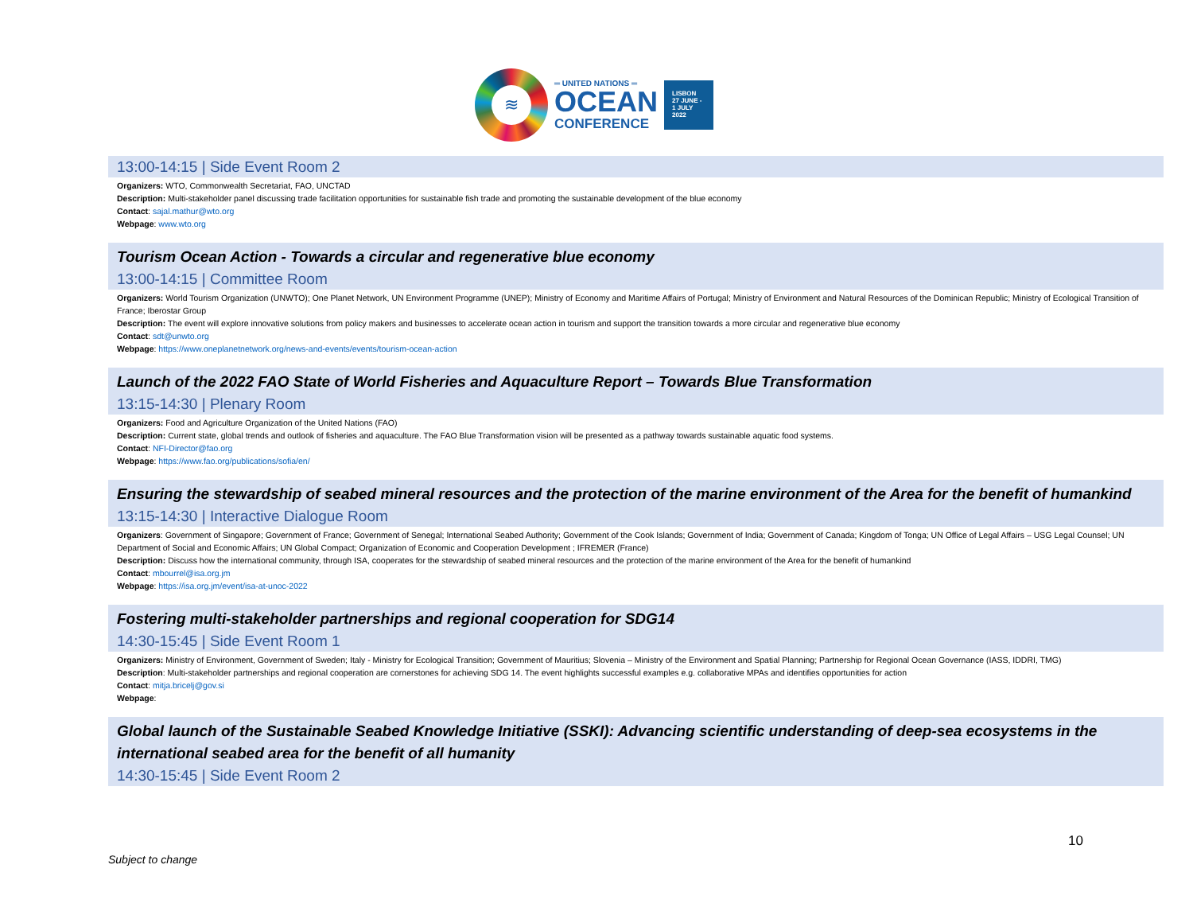≋
═ UNITED NATIONS ═
OCEAN
CONFERENCE
LISBON
27 JUNE -
1 JULY
2022
13:00-14:15 | Side Event Room 2
Organizers: WTO, Commonwealth Secretariat, FAO, UNCTAD
Description: Multi-stakeholder panel discussing trade facilitation opportunities for sustainable fish trade and promoting the sustainable development of the blue economy
Contact: sajal.mathur@wto.org
Webpage: www.wto.org
Tourism Ocean Action - Towards a circular and regenerative blue economy
13:00-14:15 | Committee Room
Organizers: World Tourism Organization (UNWTO); One Planet Network, UN Environment Programme (UNEP); Ministry of Economy and Maritime Affairs of Portugal; Ministry of Environment and Natural Resources of the Dominican Republic; Ministry of Ecological Transition of France; Iberostar Group
Description: The event will explore innovative solutions from policy makers and businesses to accelerate ocean action in tourism and support the transition towards a more circular and regenerative blue economy
Contact: sdt@unwto.org
Webpage: https://www.oneplanetnetwork.org/news-and-events/events/tourism-ocean-action
Launch of the 2022 FAO State of World Fisheries and Aquaculture Report – Towards Blue Transformation
13:15-14:30 | Plenary Room
Organizers: Food and Agriculture Organization of the United Nations (FAO)
Description: Current state, global trends and outlook of fisheries and aquaculture. The FAO Blue Transformation vision will be presented as a pathway towards sustainable aquatic food systems.
Contact: NFI-Director@fao.org
Webpage: https://www.fao.org/publications/sofia/en/
Ensuring the stewardship of seabed mineral resources and the protection of the marine environment of the Area for the benefit of humankind
13:15-14:30 | Interactive Dialogue Room
Organizers: Government of Singapore; Government of France; Government of Senegal; International Seabed Authority; Government of the Cook Islands; Government of India; Government of Canada; Kingdom of Tonga; UN Office of Legal Affairs – USG Legal Counsel; UN Department of Social and Economic Affairs; UN Global Compact; Organization of Economic and Cooperation Development ; IFREMER (France)
Description: Discuss how the international community, through ISA, cooperates for the stewardship of seabed mineral resources and the protection of the marine environment of the Area for the benefit of humankind
Contact: mbourrel@isa.org.jm
Webpage: https://isa.org.jm/event/isa-at-unoc-2022
Fostering multi-stakeholder partnerships and regional cooperation for SDG14
14:30-15:45 | Side Event Room 1
Organizers: Ministry of Environment, Government of Sweden; Italy - Ministry for Ecological Transition; Government of Mauritius; Slovenia – Ministry of the Environment and Spatial Planning; Partnership for Regional Ocean Governance (IASS, IDDRI, TMG)
Description: Multi-stakeholder partnerships and regional cooperation are cornerstones for achieving SDG 14. The event highlights successful examples e.g. collaborative MPAs and identifies opportunities for action
Contact: mitja.bricelj@gov.si
Webpage:
Global launch of the Sustainable Seabed Knowledge Initiative (SSKI): Advancing scientific understanding of deep-sea ecosystems in the international seabed area for the benefit of all humanity
14:30-15:45 | Side Event Room 2
10
Subject to change